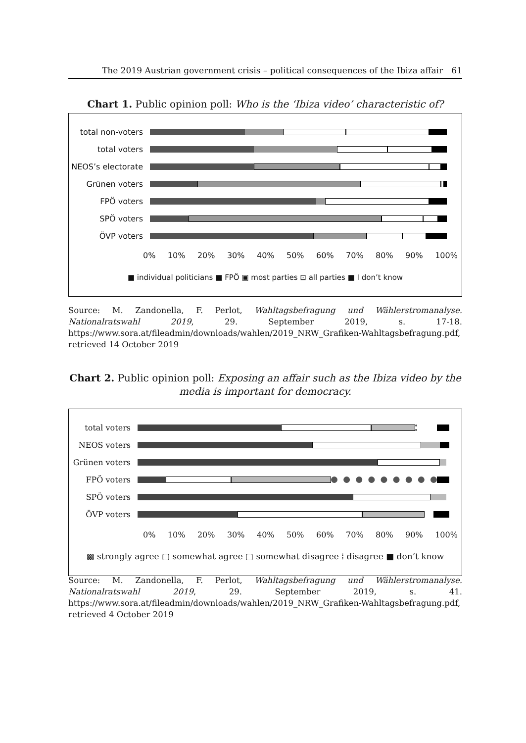The 2019 Austrian government crisis – political consequences of the Ibiza affair 61
Chart 1. Public opinion poll: Who is the ‘Ibiza video’ characteristic of?
total non-voters
total voters
NEOS’s electorate
Grünen voters
FPÖ voters
SPÖ voters
ÖVP voters
0% 10% 20% 30% 40% 50% 60% 70% 80% 90% 100%
■ individual politicians ■ FPÖ ▣ most parties ⊡ all parties ■ I don’t know
Source: M. Zandonella, F. Perlot, Wahltagsbefragung und Wählerstromanalyse. Nationalratswahl 2019, 29. September 2019, s. 17-18. https://www.sora.at/fileadmin/downloads/wahlen/2019_NRW_Grafiken-Wahltagsbefragung.pdf, retrieved 14 October 2019
Chart 2. Public opinion poll: Exposing an affair such as the Ibiza video by the media is important for democracy.
total voters
NEOS voters
Grünen voters
FPÖ voters
SPÖ voters
ÖVP voters
0% 10% 20% 30% 40% 50% 60% 70% 80% 90% 100%
▩ strongly agree ▢ somewhat agree ▢ somewhat disagree ⁞ disagree ■ don’t know
Source: M. Zandonella, F. Perlot, Wahltagsbefragung und Wählerstromanalyse. Nationalratswahl 2019, 29. September 2019, s. 41. https://www.sora.at/fileadmin/downloads/wahlen/2019_NRW_Grafiken-Wahltagsbefragung.pdf, retrieved 4 October 2019